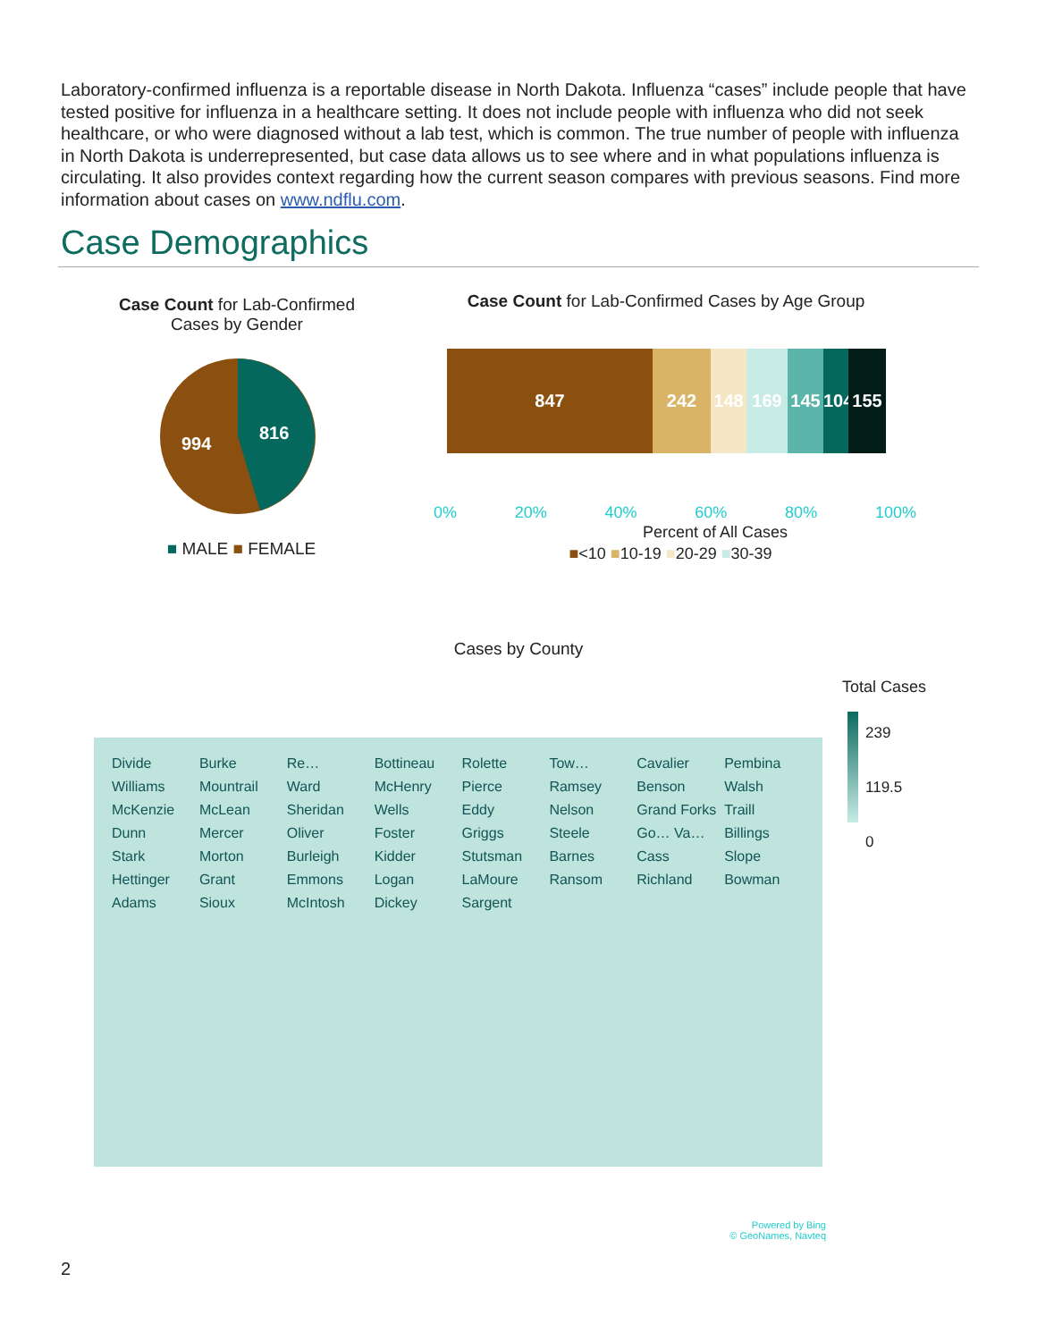Laboratory-confirmed influenza is a reportable disease in North Dakota. Influenza “cases” include people that have tested positive for influenza in a healthcare setting. It does not include people with influenza who did not seek healthcare, or who were diagnosed without a lab test, which is common. The true number of people with influenza in North Dakota is underrepresented, but case data allows us to see where and in what populations influenza is circulating. It also provides context regarding how the current season compares with previous seasons. Find more information about cases on www.ndflu.com.
Case Demographics
Case Count for Lab-Confirmed Cases by Gender
994
816
■ MALE ■ FEMALE
Case Count for Lab-Confirmed Cases by Age Group
847 242 148 169 145 104
155
0% 20% 40% 60% 80% 100%
Percent of All Cases
■<10 ■10-19 ■20-29 ■30-39
Cases by County
Total Cases
239
119.5
0
Divide Burke Re… Bottineau Rolette Tow… Cavalier Pembina Williams Mountrail Ward McHenry Pierce Ramsey Benson Walsh McKenzie McLean Sheridan Wells Eddy Nelson Grand Forks Traill Dunn Mercer Oliver Foster Griggs Steele Go… Va… Billings Stark Morton Burleigh Kidder Stutsman Barnes Cass Slope Hettinger Grant Emmons Logan LaMoure Ransom Richland Bowman Adams Sioux McIntosh Dickey Sargent
Powered by Bing
© GeoNames, Navteq
2